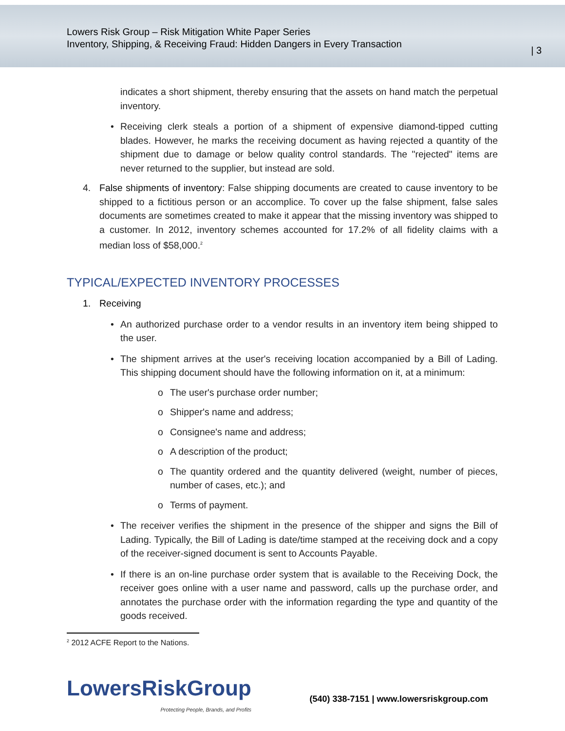Lowers Risk Group – Risk Mitigation White Paper Series
Inventory, Shipping, & Receiving Fraud: Hidden Dangers in Every Transaction
| 3
indicates a short shipment, thereby ensuring that the assets on hand match the perpetual inventory.
• Receiving clerk steals a portion of a shipment of expensive diamond-tipped cutting blades. However, he marks the receiving document as having rejected a quantity of the shipment due to damage or below quality control standards. The "rejected" items are never returned to the supplier, but instead are sold.
4. False shipments of inventory: False shipping documents are created to cause inventory to be shipped to a fictitious person or an accomplice. To cover up the false shipment, false sales documents are sometimes created to make it appear that the missing inventory was shipped to a customer. In 2012, inventory schemes accounted for 17.2% of all fidelity claims with a median loss of $58,000.<sup>2</sup>
TYPICAL/EXPECTED INVENTORY PROCESSES
1. Receiving
• An authorized purchase order to a vendor results in an inventory item being shipped to the user.
• The shipment arrives at the user's receiving location accompanied by a Bill of Lading. This shipping document should have the following information on it, at a minimum:
o The user's purchase order number;
o Shipper's name and address;
o Consignee's name and address;
o A description of the product;
o The quantity ordered and the quantity delivered (weight, number of pieces, number of cases, etc.); and
o Terms of payment.
• The receiver verifies the shipment in the presence of the shipper and signs the Bill of Lading. Typically, the Bill of Lading is date/time stamped at the receiving dock and a copy of the receiver-signed document is sent to Accounts Payable.
• If there is an on-line purchase order system that is available to the Receiving Dock, the receiver goes online with a user name and password, calls up the purchase order, and annotates the purchase order with the information regarding the type and quantity of the goods received.
<sup>2</sup> 2012 ACFE Report to the Nations.
LowersRiskGroup
Protecting People, Brands, and Profits
(540) 338-7151 | www.lowersriskgroup.com